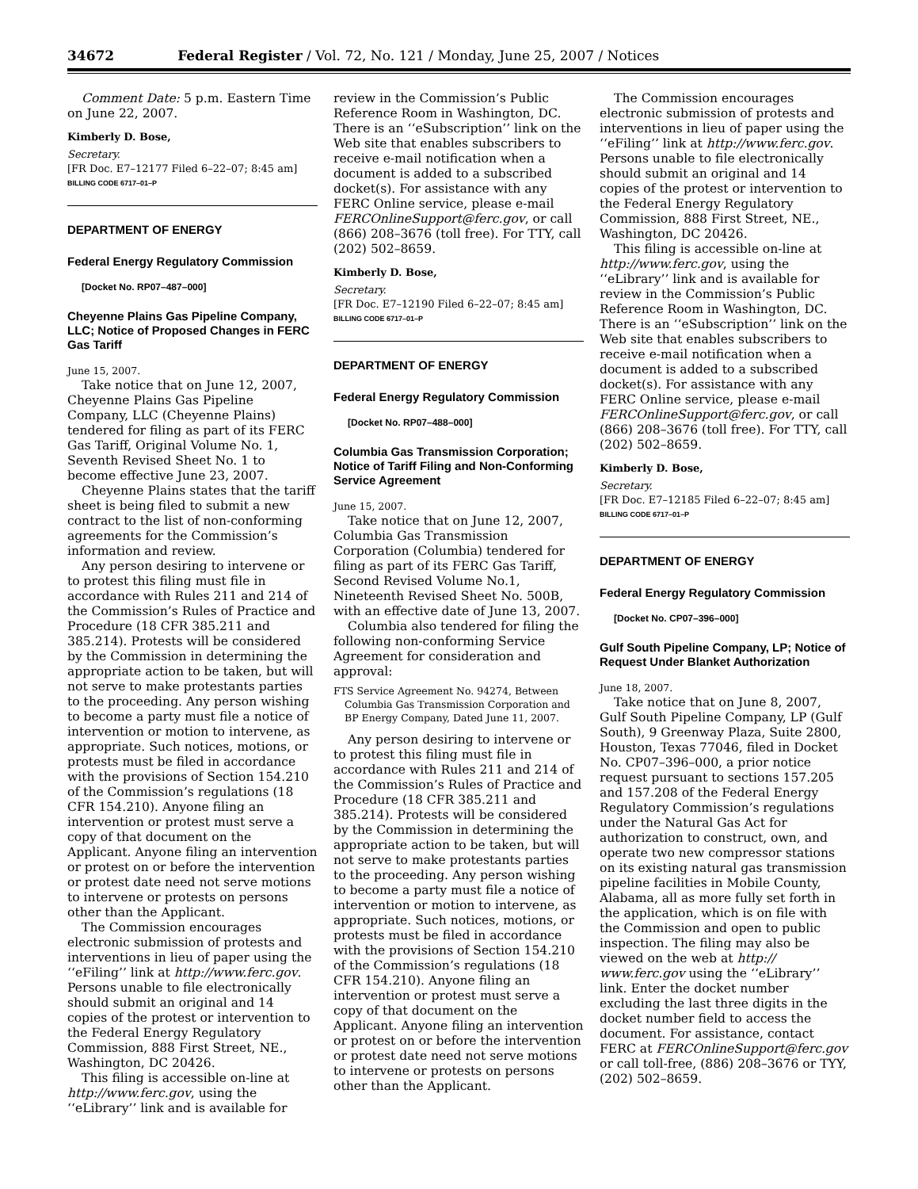34672 Federal Register / Vol. 72, No. 121 / Monday, June 25, 2007 / Notices
Comment Date: 5 p.m. Eastern Time on June 22, 2007.
Kimberly D. Bose,
Secretary.
[FR Doc. E7–12177 Filed 6–22–07; 8:45 am]
BILLING CODE 6717–01–P
DEPARTMENT OF ENERGY
Federal Energy Regulatory Commission
[Docket No. RP07–487–000]
Cheyenne Plains Gas Pipeline Company, LLC; Notice of Proposed Changes in FERC Gas Tariff
June 15, 2007.
Take notice that on June 12, 2007, Cheyenne Plains Gas Pipeline Company, LLC (Cheyenne Plains) tendered for filing as part of its FERC Gas Tariff, Original Volume No. 1, Seventh Revised Sheet No. 1 to become effective June 23, 2007.
Cheyenne Plains states that the tariff sheet is being filed to submit a new contract to the list of non-conforming agreements for the Commission’s information and review.
Any person desiring to intervene or to protest this filing must file in accordance with Rules 211 and 214 of the Commission’s Rules of Practice and Procedure (18 CFR 385.211 and 385.214). Protests will be considered by the Commission in determining the appropriate action to be taken, but will not serve to make protestants parties to the proceeding. Any person wishing to become a party must file a notice of intervention or motion to intervene, as appropriate. Such notices, motions, or protests must be filed in accordance with the provisions of Section 154.210 of the Commission’s regulations (18 CFR 154.210). Anyone filing an intervention or protest must serve a copy of that document on the Applicant. Anyone filing an intervention or protest on or before the intervention or protest date need not serve motions to intervene or protests on persons other than the Applicant.
The Commission encourages electronic submission of protests and interventions in lieu of paper using the ‘‘eFiling’’ link at http://www.ferc.gov. Persons unable to file electronically should submit an original and 14 copies of the protest or intervention to the Federal Energy Regulatory Commission, 888 First Street, NE., Washington, DC 20426.
This filing is accessible on-line at http://www.ferc.gov, using the ‘‘eLibrary’’ link and is available for
review in the Commission’s Public Reference Room in Washington, DC. There is an ‘‘eSubscription’’ link on the Web site that enables subscribers to receive e-mail notification when a document is added to a subscribed docket(s). For assistance with any FERC Online service, please e-mail FERCOnlineSupport@ferc.gov, or call (866) 208–3676 (toll free). For TTY, call (202) 502–8659.
Kimberly D. Bose,
Secretary.
[FR Doc. E7–12190 Filed 6–22–07; 8:45 am]
BILLING CODE 6717–01–P
DEPARTMENT OF ENERGY
Federal Energy Regulatory Commission
[Docket No. RP07–488–000]
Columbia Gas Transmission Corporation; Notice of Tariff Filing and Non-Conforming Service Agreement
June 15, 2007.
Take notice that on June 12, 2007, Columbia Gas Transmission Corporation (Columbia) tendered for filing as part of its FERC Gas Tariff, Second Revised Volume No.1, Nineteenth Revised Sheet No. 500B, with an effective date of June 13, 2007.
Columbia also tendered for filing the following non-conforming Service Agreement for consideration and approval:
FTS Service Agreement No. 94274, Between Columbia Gas Transmission Corporation and BP Energy Company, Dated June 11, 2007.
Any person desiring to intervene or to protest this filing must file in accordance with Rules 211 and 214 of the Commission’s Rules of Practice and Procedure (18 CFR 385.211 and 385.214). Protests will be considered by the Commission in determining the appropriate action to be taken, but will not serve to make protestants parties to the proceeding. Any person wishing to become a party must file a notice of intervention or motion to intervene, as appropriate. Such notices, motions, or protests must be filed in accordance with the provisions of Section 154.210 of the Commission’s regulations (18 CFR 154.210). Anyone filing an intervention or protest must serve a copy of that document on the Applicant. Anyone filing an intervention or protest on or before the intervention or protest date need not serve motions to intervene or protests on persons other than the Applicant.
The Commission encourages electronic submission of protests and interventions in lieu of paper using the ‘‘eFiling’’ link at http://www.ferc.gov. Persons unable to file electronically should submit an original and 14 copies of the protest or intervention to the Federal Energy Regulatory Commission, 888 First Street, NE., Washington, DC 20426.
This filing is accessible on-line at http://www.ferc.gov, using the ‘‘eLibrary’’ link and is available for review in the Commission’s Public Reference Room in Washington, DC. There is an ‘‘eSubscription’’ link on the Web site that enables subscribers to receive e-mail notification when a document is added to a subscribed docket(s). For assistance with any FERC Online service, please e-mail FERCOnlineSupport@ferc.gov, or call (866) 208–3676 (toll free). For TTY, call (202) 502–8659.
Kimberly D. Bose,
Secretary.
[FR Doc. E7–12185 Filed 6–22–07; 8:45 am]
BILLING CODE 6717–01–P
DEPARTMENT OF ENERGY
Federal Energy Regulatory Commission
[Docket No. CP07–396–000]
Gulf South Pipeline Company, LP; Notice of Request Under Blanket Authorization
June 18, 2007.
Take notice that on June 8, 2007, Gulf South Pipeline Company, LP (Gulf South), 9 Greenway Plaza, Suite 2800, Houston, Texas 77046, filed in Docket No. CP07–396–000, a prior notice request pursuant to sections 157.205 and 157.208 of the Federal Energy Regulatory Commission’s regulations under the Natural Gas Act for authorization to construct, own, and operate two new compressor stations on its existing natural gas transmission pipeline facilities in Mobile County, Alabama, all as more fully set forth in the application, which is on file with the Commission and open to public inspection. The filing may also be viewed on the web at http:// www.ferc.gov using the ‘‘eLibrary’’ link. Enter the docket number excluding the last three digits in the docket number field to access the document. For assistance, contact FERC at FERCOnlineSupport@ferc.gov or call toll-free, (886) 208–3676 or TYY, (202) 502–8659.